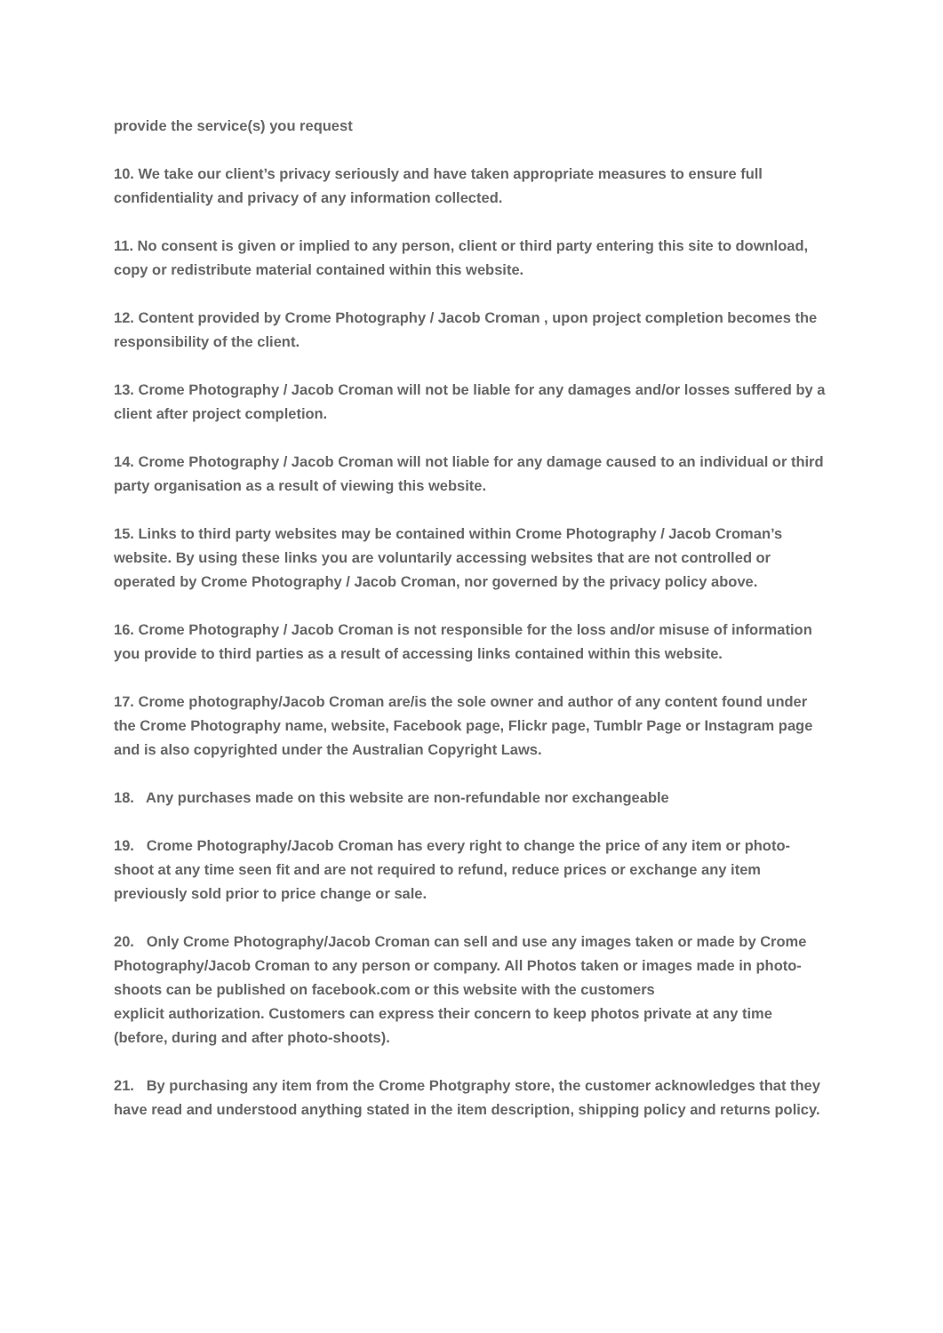provide the service(s) you request
10. We take our client’s privacy seriously and have taken appropriate measures to ensure full confidentiality and privacy of any information collected.
11. No consent is given or implied to any person, client or third party entering this site to download, copy or redistribute material contained within this website.
12. Content provided by Crome Photography / Jacob Croman , upon project completion becomes the responsibility of the client.
13. Crome Photography / Jacob Croman will not be liable for any damages and/or losses suffered by a client after project completion.
14. Crome Photography / Jacob Croman will not liable for any damage caused to an individual or third party organisation as a result of viewing this website.
15. Links to third party websites may be contained within Crome Photography / Jacob Croman’s website. By using these links you are voluntarily accessing websites that are not controlled or operated by Crome Photography / Jacob Croman, nor governed by the privacy policy above.
16. Crome Photography / Jacob Croman is not responsible for the loss and/or misuse of information you provide to third parties as a result of accessing links contained within this website.
17. Crome photography/Jacob Croman are/is the sole owner and author of any content found under the Crome Photography name, website, Facebook page, Flickr page, Tumblr Page or Instagram page and is also copyrighted under the Australian Copyright Laws.
18. Any purchases made on this website are non-refundable nor exchangeable
19. Crome Photography/Jacob Croman has every right to change the price of any item or photo-shoot at any time seen fit and are not required to refund, reduce prices or exchange any item previously sold prior to price change or sale.
20. Only Crome Photography/Jacob Croman can sell and use any images taken or made by Crome Photography/Jacob Croman to any person or company. All Photos taken or images made in photo-shoots can be published on facebook.com or this website with the customers
explicit authorization. Customers can express their concern to keep photos private at any time (before, during and after photo-shoots).
21. By purchasing any item from the Crome Photgraphy store, the customer acknowledges that they have read and understood anything stated in the item description, shipping policy and returns policy.